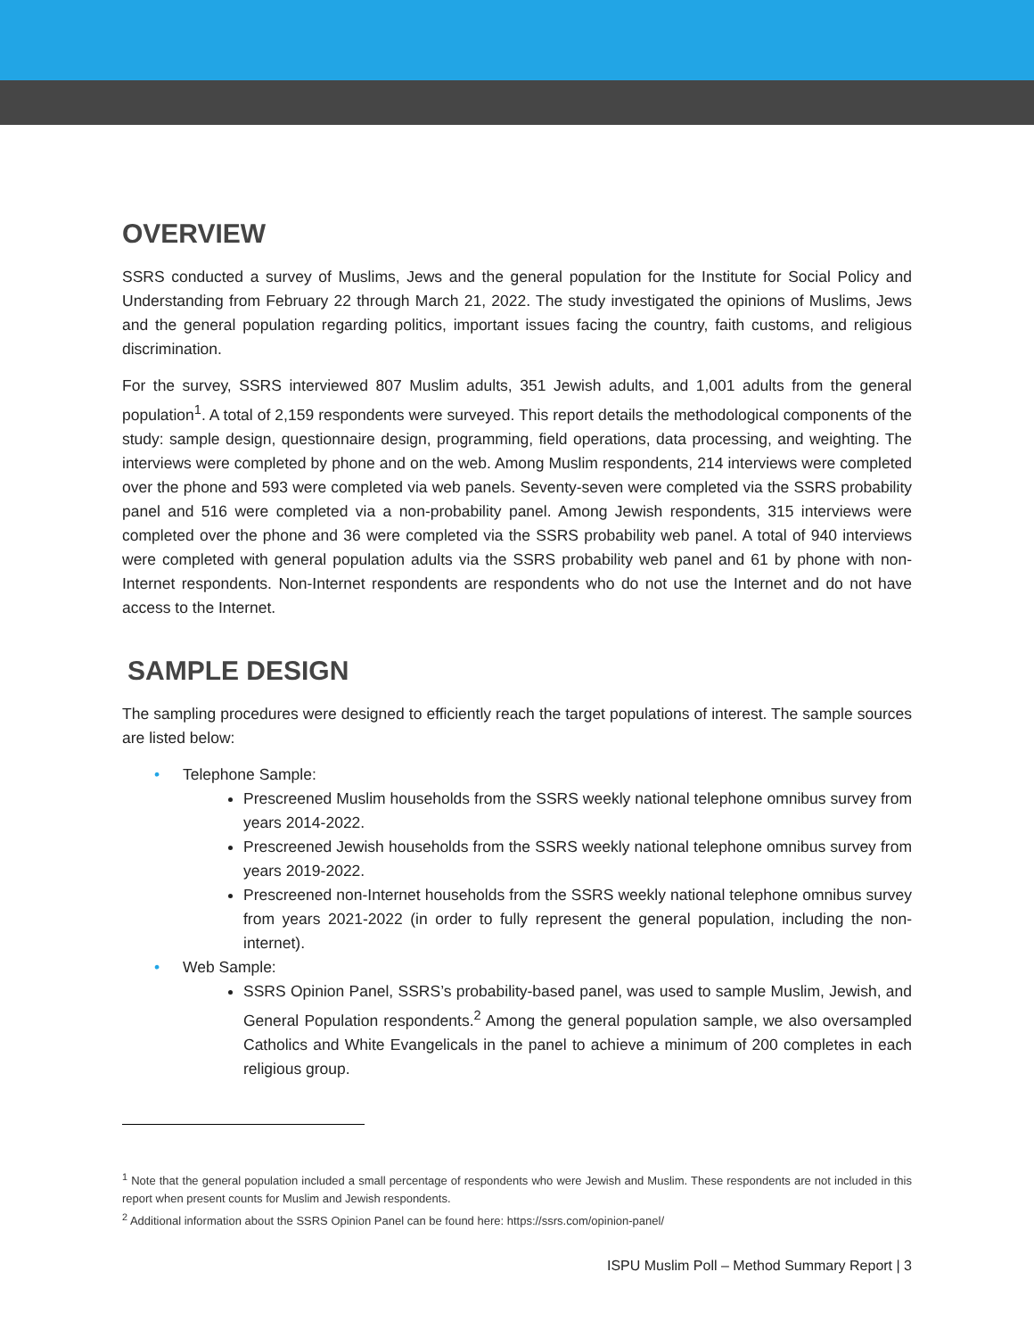OVERVIEW
SSRS conducted a survey of Muslims, Jews and the general population for the Institute for Social Policy and Understanding from February 22 through March 21, 2022. The study investigated the opinions of Muslims, Jews and the general population regarding politics, important issues facing the country, faith customs, and religious discrimination.
For the survey, SSRS interviewed 807 Muslim adults, 351 Jewish adults, and 1,001 adults from the general population<sup>1</sup>. A total of 2,159 respondents were surveyed. This report details the methodological components of the study: sample design, questionnaire design, programming, field operations, data processing, and weighting. The interviews were completed by phone and on the web. Among Muslim respondents, 214 interviews were completed over the phone and 593 were completed via web panels. Seventy-seven were completed via the SSRS probability panel and 516 were completed via a non-probability panel. Among Jewish respondents, 315 interviews were completed over the phone and 36 were completed via the SSRS probability web panel. A total of 940 interviews were completed with general population adults via the SSRS probability web panel and 61 by phone with non-Internet respondents. Non-Internet respondents are respondents who do not use the Internet and do not have access to the Internet.
SAMPLE DESIGN
The sampling procedures were designed to efficiently reach the target populations of interest. The sample sources are listed below:
• Telephone Sample:
Prescreened Muslim households from the SSRS weekly national telephone omnibus survey from years 2014-2022.
Prescreened Jewish households from the SSRS weekly national telephone omnibus survey from years 2019-2022.
Prescreened non-Internet households from the SSRS weekly national telephone omnibus survey from years 2021-2022 (in order to fully represent the general population, including the non-internet).
• Web Sample:
SSRS Opinion Panel, SSRS’s probability-based panel, was used to sample Muslim, Jewish, and General Population respondents.<sup>2</sup> Among the general population sample, we also oversampled Catholics and White Evangelicals in the panel to achieve a minimum of 200 completes in each religious group.
<sup>1</sup> Note that the general population included a small percentage of respondents who were Jewish and Muslim. These respondents are not included in this report when present counts for Muslim and Jewish respondents.
<sup>2</sup> Additional information about the SSRS Opinion Panel can be found here: https://ssrs.com/opinion-panel/
ISPU Muslim Poll – Method Summary Report | 3